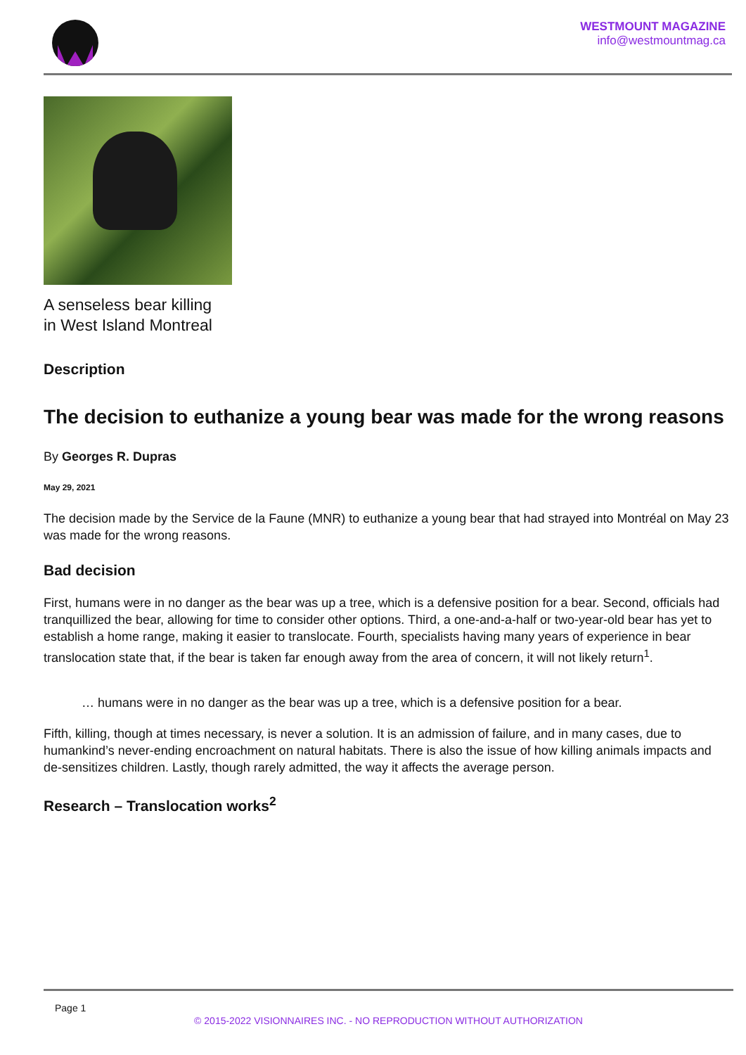WESTMOUNT MAGAZINE
info@westmountmag.ca
A senseless bear killing
in West Island Montreal
Description
The decision to euthanize a young bear was made for the wrong reasons
By Georges R. Dupras
May 29, 2021
The decision made by the Service de la Faune (MNR) to euthanize a young bear that had strayed into Montréal on May 23 was made for the wrong reasons.
Bad decision
First, humans were in no danger as the bear was up a tree, which is a defensive position for a bear. Second, officials had tranquillized the bear, allowing for time to consider other options. Third, a one-and-a-half or two-year-old bear has yet to establish a home range, making it easier to translocate. Fourth, specialists having many years of experience in bear translocation state that, if the bear is taken far enough away from the area of concern, it will not likely return<sup>1</sup>.
… humans were in no danger as the bear was up a tree, which is a defensive position for a bear.
Fifth, killing, though at times necessary, is never a solution. It is an admission of failure, and in many cases, due to humankind’s never-ending encroachment on natural habitats. There is also the issue of how killing animals impacts and de-sensitizes children. Lastly, though rarely admitted, the way it affects the average person.
Research – Translocation works<sup>2</sup>
Page 1
© 2015-2022 VISIONNAIRES INC. - NO REPRODUCTION WITHOUT AUTHORIZATION